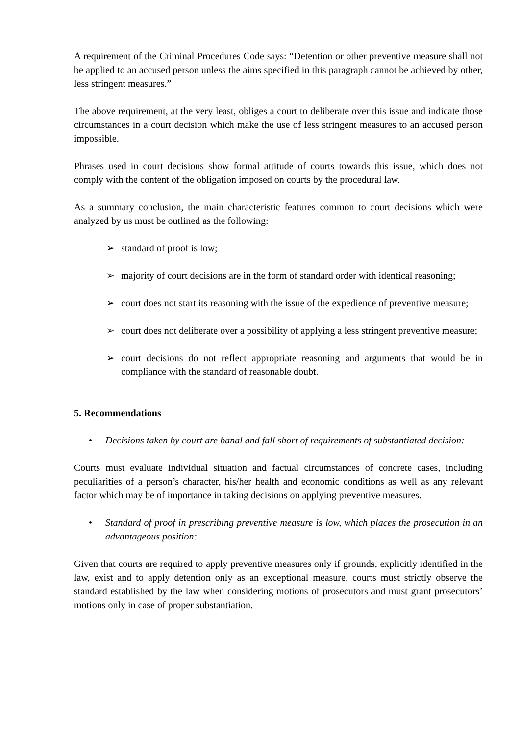A requirement of the Criminal Procedures Code says: “Detention or other preventive measure shall not be applied to an accused person unless the aims specified in this paragraph cannot be achieved by other, less stringent measures.”
The above requirement, at the very least, obliges a court to deliberate over this issue and indicate those circumstances in a court decision which make the use of less stringent measures to an accused person impossible.
Phrases used in court decisions show formal attitude of courts towards this issue, which does not comply with the content of the obligation imposed on courts by the procedural law.
As a summary conclusion, the main characteristic features common to court decisions which were analyzed by us must be outlined as the following:
➢ standard of proof is low;
➢ majority of court decisions are in the form of standard order with identical reasoning;
➢ court does not start its reasoning with the issue of the expedience of preventive measure;
➢ court does not deliberate over a possibility of applying a less stringent preventive measure;
➢ court decisions do not reflect appropriate reasoning and arguments that would be in compliance with the standard of reasonable doubt.
5. Recommendations
• Decisions taken by court are banal and fall short of requirements of substantiated decision:
Courts must evaluate individual situation and factual circumstances of concrete cases, including peculiarities of a person’s character, his/her health and economic conditions as well as any relevant factor which may be of importance in taking decisions on applying preventive measures.
• Standard of proof in prescribing preventive measure is low, which places the prosecution in an advantageous position:
Given that courts are required to apply preventive measures only if grounds, explicitly identified in the law, exist and to apply detention only as an exceptional measure, courts must strictly observe the standard established by the law when considering motions of prosecutors and must grant prosecutors’ motions only in case of proper substantiation.